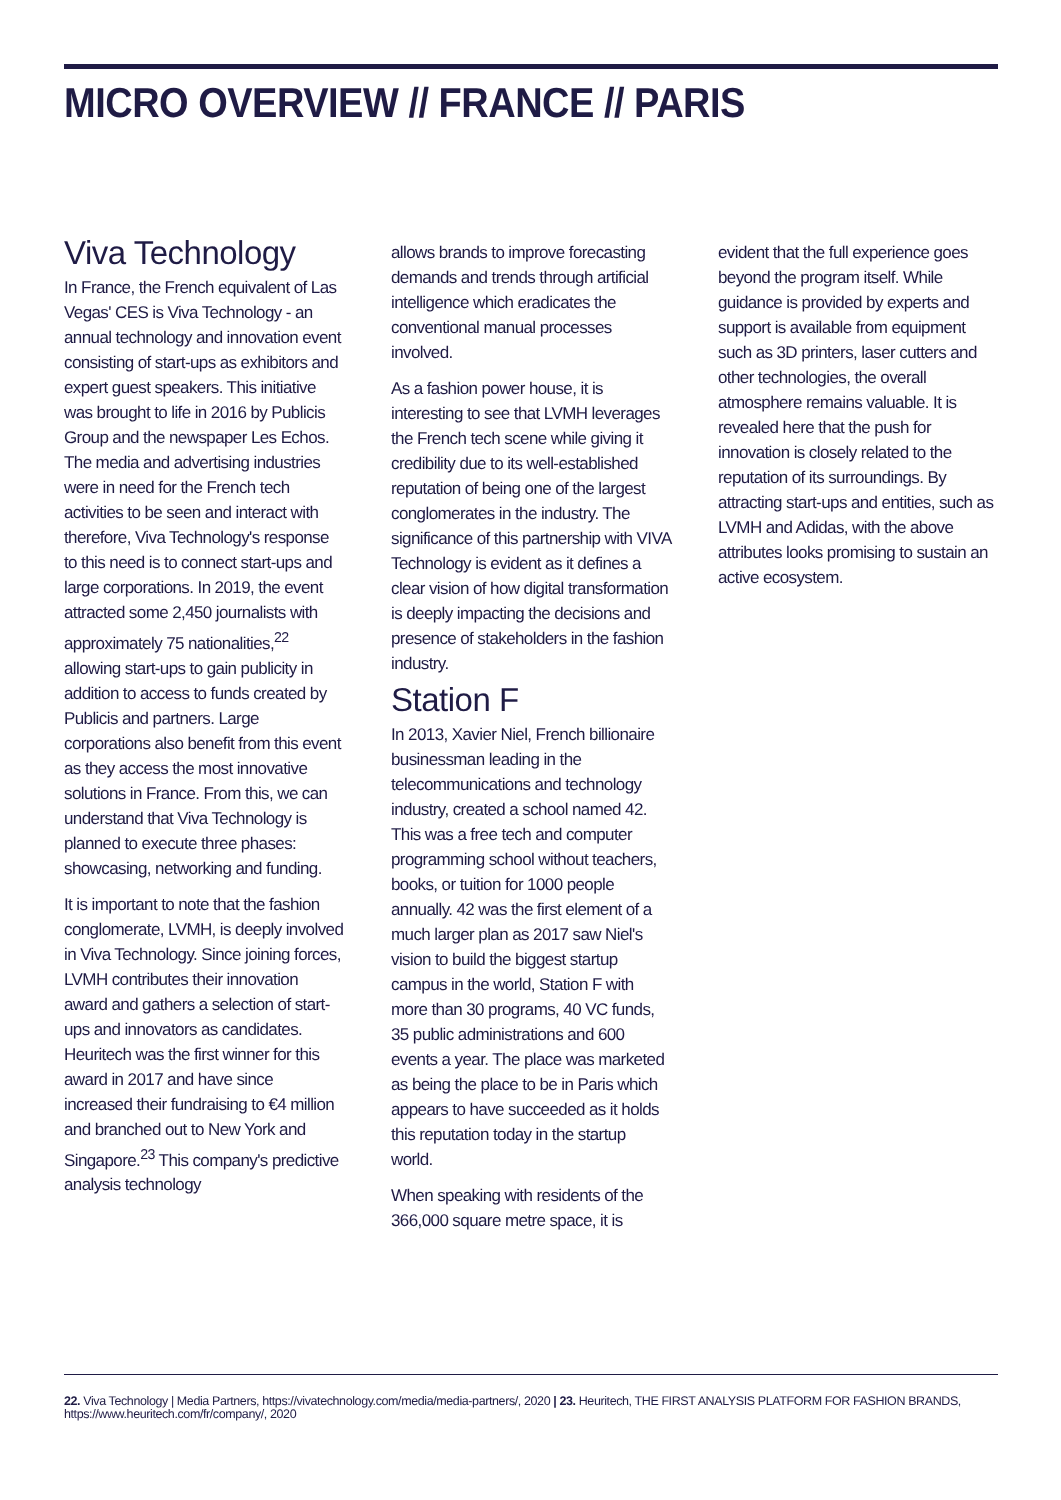MICRO OVERVIEW // FRANCE // PARIS
Viva Technology
In France, the French equivalent of Las Vegas' CES is Viva Technology - an annual technology and innovation event consisting of start-ups as exhibitors and expert guest speakers. This initiative was brought to life in 2016 by Publicis Group and the newspaper Les Echos. The media and advertising industries were in need for the French tech activities to be seen and interact with therefore, Viva Technology's response to this need is to connect start-ups and large corporations. In 2019, the event attracted some 2,450 journalists with approximately 75 nationalities,<sup>22</sup> allowing start-ups to gain publicity in addition to access to funds created by Publicis and partners. Large corporations also benefit from this event as they access the most innovative solutions in France. From this, we can understand that Viva Technology is planned to execute three phases: showcasing, networking and funding.
It is important to note that the fashion conglomerate, LVMH, is deeply involved in Viva Technology. Since joining forces, LVMH contributes their innovation award and gathers a selection of start-ups and innovators as candidates. Heuritech was the first winner for this award in 2017 and have since increased their fundraising to €4 million and branched out to New York and Singapore.<sup>23</sup> This company's predictive analysis technology
allows brands to improve forecasting demands and trends through artificial intelligence which eradicates the conventional manual processes involved.
As a fashion power house, it is interesting to see that LVMH leverages the French tech scene while giving it credibility due to its well-established reputation of being one of the largest conglomerates in the industry. The significance of this partnership with VIVA Technology is evident as it defines a clear vision of how digital transformation is deeply impacting the decisions and presence of stakeholders in the fashion industry.
Station F
In 2013, Xavier Niel, French billionaire businessman leading in the telecommunications and technology industry, created a school named 42. This was a free tech and computer programming school without teachers, books, or tuition for 1000 people annually. 42 was the first element of a much larger plan as 2017 saw Niel's vision to build the biggest startup campus in the world, Station F with more than 30 programs, 40 VC funds, 35 public administrations and 600 events a year. The place was marketed as being the place to be in Paris which appears to have succeeded as it holds this reputation today in the startup world.
When speaking with residents of the 366,000 square metre space, it is
evident that the full experience goes beyond the program itself. While guidance is provided by experts and support is available from equipment such as 3D printers, laser cutters and other technologies, the overall atmosphere remains valuable. It is revealed here that the push for innovation is closely related to the reputation of its surroundings. By attracting start-ups and entities, such as LVMH and Adidas, with the above attributes looks promising to sustain an active ecosystem.
22. Viva Technology | Media Partners, https://vivatechnology.com/media/media-partners/, 2020 | 23. Heuritech, THE FIRST ANALYSIS PLATFORM FOR FASHION BRANDS, https://www.heuritech.com/fr/company/, 2020